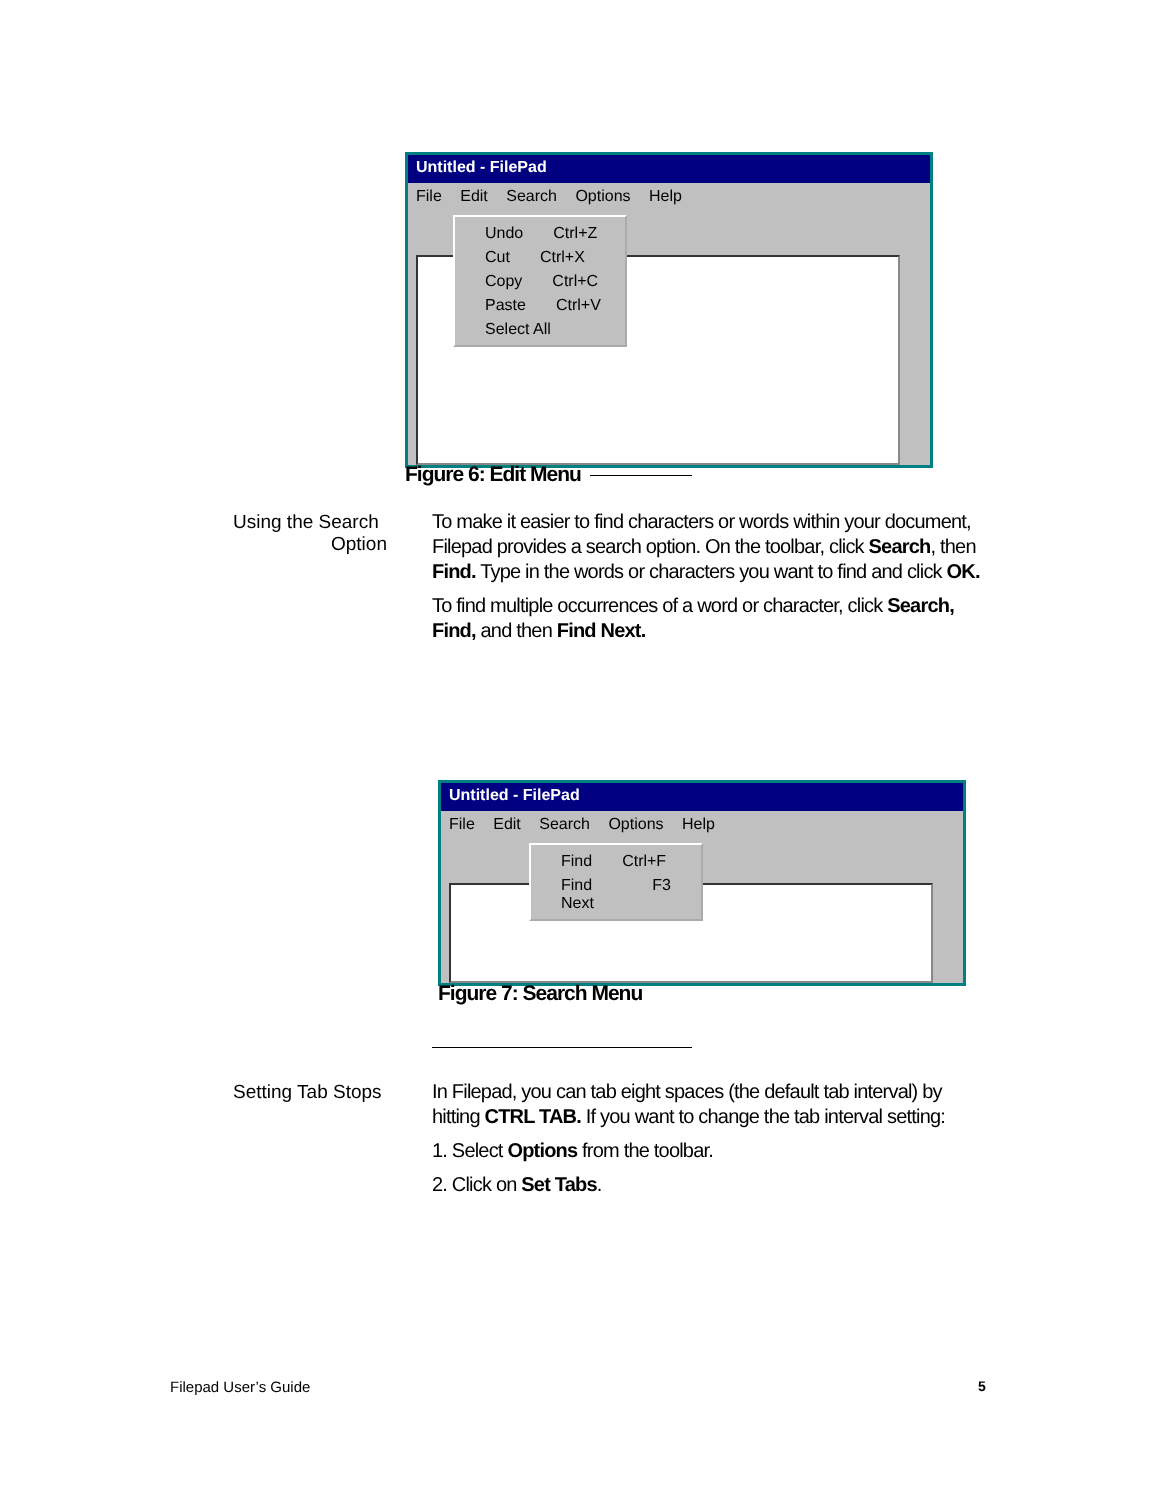Untitled - FilePad
File Edit Search Options Help
Undo Ctrl+Z
Cut Ctrl+X
Copy Ctrl+C
Paste Ctrl+V
Select All
Figure 6: Edit Menu
Using the Search
Option
To make it easier to find characters or words within your document, Filepad provides a search option. On the toolbar, click Search, then Find. Type in the words or characters you want to find and click OK.
To find multiple occurrences of a word or character, click Search, Find, and then Find Next.
Untitled - FilePad
File Edit Search Options Help
Find Ctrl+F
Find Next F3
Figure 7: Search Menu
Setting Tab Stops
In Filepad, you can tab eight spaces (the default tab interval) by hitting CTRL TAB. If you want to change the tab interval setting:
1. Select Options from the toolbar.
2. Click on Set Tabs.
Filepad User’s Guide 5